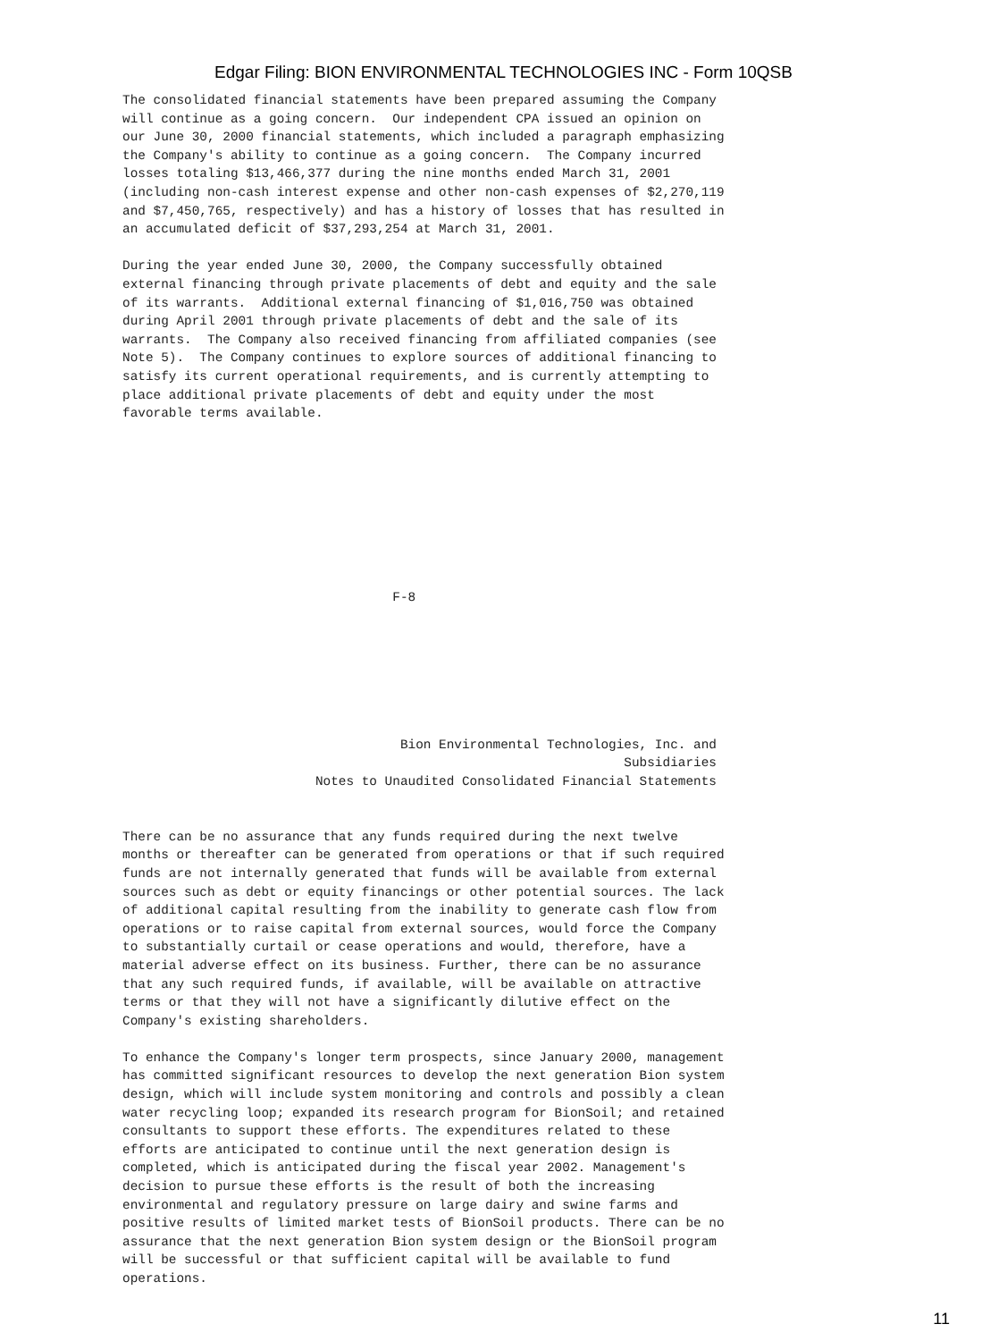Edgar Filing: BION ENVIRONMENTAL TECHNOLOGIES INC - Form 10QSB
The consolidated financial statements have been prepared assuming the Company
will continue as a going concern.  Our independent CPA issued an opinion on
our June 30, 2000 financial statements, which included a paragraph emphasizing
the Company's ability to continue as a going concern.  The Company incurred
losses totaling $13,466,377 during the nine months ended March 31, 2001
(including non-cash interest expense and other non-cash expenses of $2,270,119
and $7,450,765, respectively) and has a history of losses that has resulted in
an accumulated deficit of $37,293,254 at March 31, 2001.

During the year ended June 30, 2000, the Company successfully obtained
external financing through private placements of debt and equity and the sale
of its warrants.  Additional external financing of $1,016,750 was obtained
during April 2001 through private placements of debt and the sale of its
warrants.  The Company also received financing from affiliated companies (see
Note 5).  The Company continues to explore sources of additional financing to
satisfy its current operational requirements, and is currently attempting to
place additional private placements of debt and equity under the most
favorable terms available.









                                   F-8







                                    Bion Environmental Technologies, Inc. and
                                                                 Subsidiaries
                         Notes to Unaudited Consolidated Financial Statements


There can be no assurance that any funds required during the next twelve
months or thereafter can be generated from operations or that if such required
funds are not internally generated that funds will be available from external
sources such as debt or equity financings or other potential sources. The lack
of additional capital resulting from the inability to generate cash flow from
operations or to raise capital from external sources, would force the Company
to substantially curtail or cease operations and would, therefore, have a
material adverse effect on its business. Further, there can be no assurance
that any such required funds, if available, will be available on attractive
terms or that they will not have a significantly dilutive effect on the
Company's existing shareholders.

To enhance the Company's longer term prospects, since January 2000, management
has committed significant resources to develop the next generation Bion system
design, which will include system monitoring and controls and possibly a clean
water recycling loop; expanded its research program for BionSoil; and retained
consultants to support these efforts. The expenditures related to these
efforts are anticipated to continue until the next generation design is
completed, which is anticipated during the fiscal year 2002. Management's
decision to pursue these efforts is the result of both the increasing
environmental and regulatory pressure on large dairy and swine farms and
positive results of limited market tests of BionSoil products. There can be no
assurance that the next generation Bion system design or the BionSoil program
will be successful or that sufficient capital will be available to fund
operations.
11